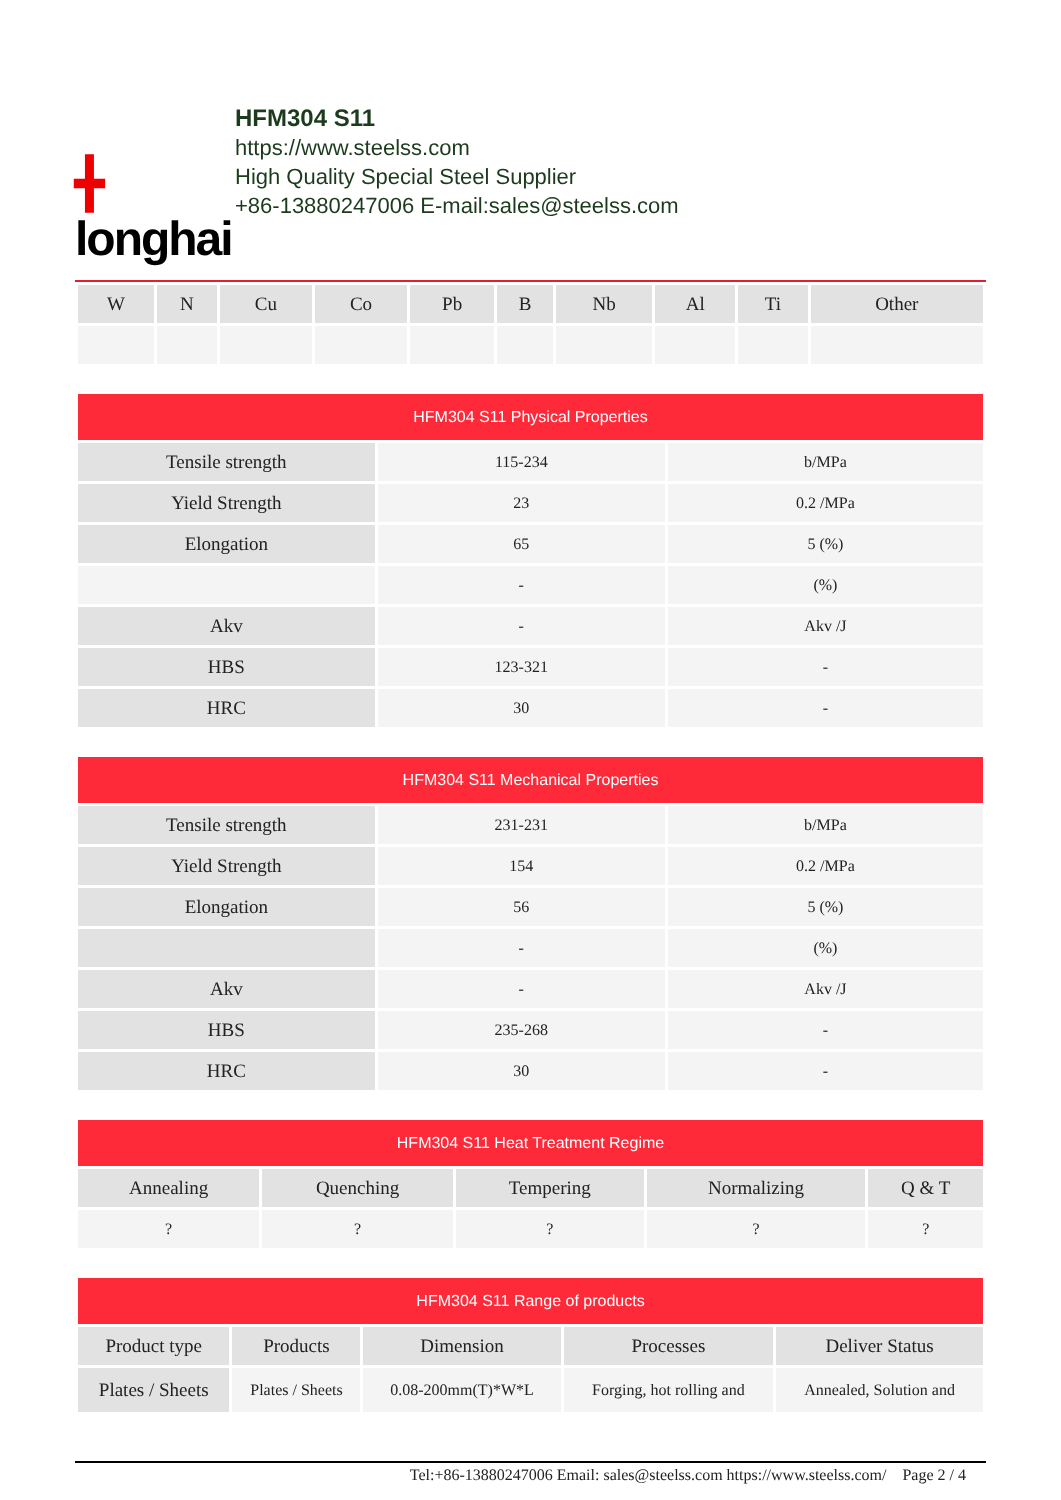╋
longhai
HFM304 S11
https://www.steelss.com
High Quality Special Steel Supplier
+86-13880247006 E-mail:sales@steelss.com
| W | N | Cu | Co | Pb | B | Nb | Al | Ti | Other |
| --- | --- | --- | --- | --- | --- | --- | --- | --- | --- |
| HFM304 S11 Physical Properties | | |
| --- | --- | --- |
| Tensile strength | 115-234 | b/MPa |
| Yield Strength | 23 | 0.2 /MPa |
| Elongation | 65 | 5 (%) |
| | - | (%) |
| Akv | - | Akv /J |
| HBS | 123-321 | - |
| HRC | 30 | - |
| HFM304 S11 Mechanical Properties | | |
| --- | --- | --- |
| Tensile strength | 231-231 | b/MPa |
| Yield Strength | 154 | 0.2 /MPa |
| Elongation | 56 | 5 (%) |
| | - | (%) |
| Akv | - | Akv /J |
| HBS | 235-268 | - |
| HRC | 30 | - |
| HFM304 S11 Heat Treatment Regime | | | | |
| --- | --- | --- | --- | --- |
| Annealing | Quenching | Tempering | Normalizing | Q & T |
| ? | ? | ? | ? | ? |
| HFM304 S11 Range of products | | | | |
| --- | --- | --- | --- | --- |
| Product type | Products | Dimension | Processes | Deliver Status |
| Plates / Sheets | Plates / Sheets | 0.08-200mm(T)*W*L | Forging, hot rolling and | Annealed, Solution and |
Tel:+86-13880247006 Email: sales@steelss.com https://www.steelss.com/ Page 2 / 4